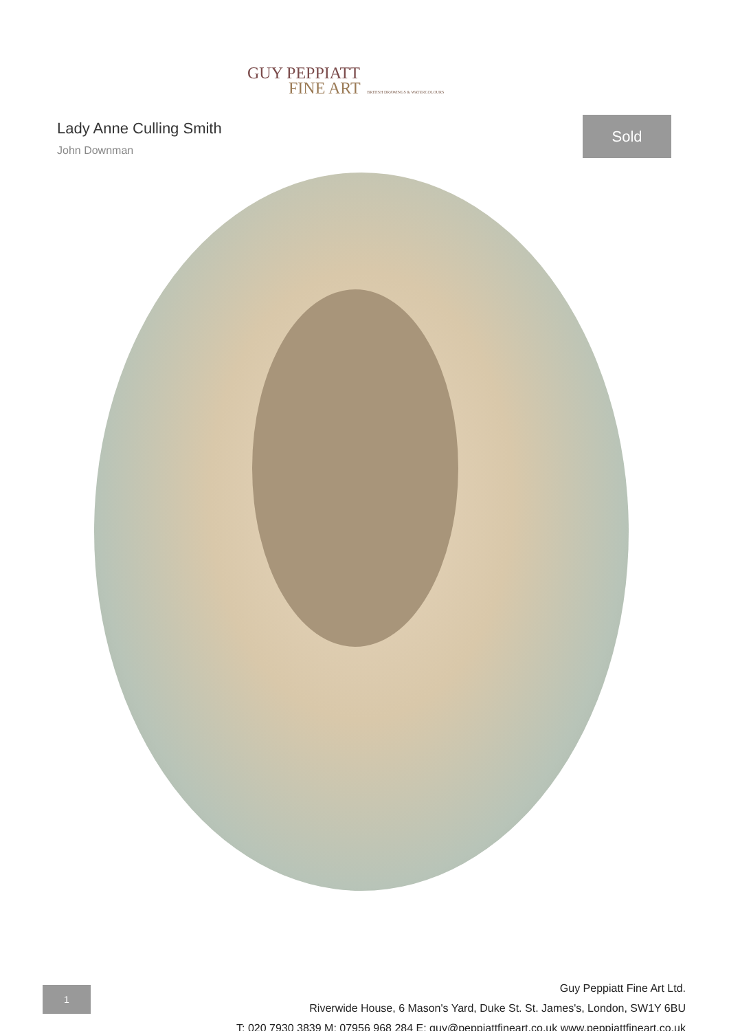GUY PEPPIATT
FINE ART BRITISH DRAWINGS & WATERCOLOURS
Lady Anne Culling Smith
John Downman
Sold
1
Guy Peppiatt Fine Art Ltd.
Riverwide House, 6 Mason's Yard, Duke St. St. James's, London, SW1Y 6BU
T: 020 7930 3839 M: 07956 968 284 E: guy@peppiattfineart.co.uk www.peppiattfineart.co.uk